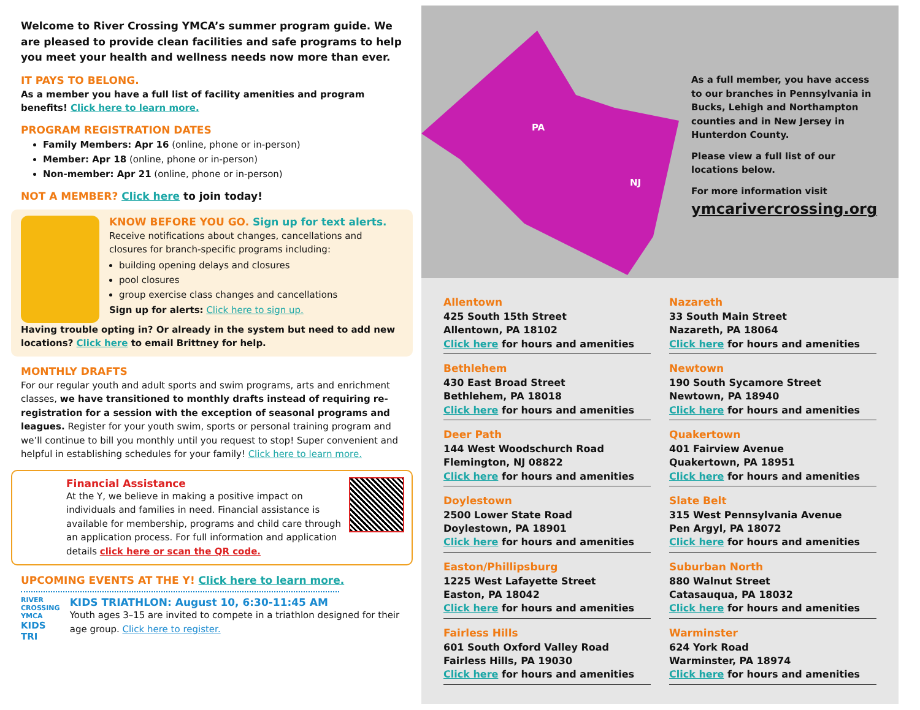Welcome to River Crossing YMCA’s summer program guide. We are pleased to provide clean facilities and safe programs to help you meet your health and wellness needs now more than ever.
IT PAYS TO BELONG.
As a member you have a full list of facility amenities and program benefits! Click here to learn more.
PROGRAM REGISTRATION DATES
Family Members: Apr 16 (online, phone or in-person)
Member: Apr 18 (online, phone or in-person)
Non-member: Apr 21 (online, phone or in-person)
NOT A MEMBER? Click here to join today!
KNOW BEFORE YOU GO. Sign up for text alerts.
Receive notifications about changes, cancellations and closures for branch-specific programs including:
building opening delays and closures
pool closures
group exercise class changes and cancellations
Sign up for alerts: Click here to sign up.
Having trouble opting in? Or already in the system but need to add new locations? Click here to email Brittney for help.
MONTHLY DRAFTS
For our regular youth and adult sports and swim programs, arts and enrichment classes, we have transitioned to monthly drafts instead of requiring re-registration for a session with the exception of seasonal programs and leagues. Register for your youth swim, sports or personal training program and we’ll continue to bill you monthly until you request to stop! Super convenient and helpful in establishing schedules for your family! Click here to learn more.
Financial Assistance
At the Y, we believe in making a positive impact on individuals and families in need. Financial assistance is available for membership, programs and child care through an application process. For full information and application details click here or scan the QR code.
UPCOMING EVENTS AT THE Y! Click here to learn more.
RIVER CROSSING YMCA
KIDS TRI
KIDS TRIATHLON: August 10, 6:30-11:45 AM
Youth ages 3–15 are invited to compete in a triathlon designed for their age group. Click here to register.
PA
NJ
As a full member, you have access to our branches in Pennsylvania in Bucks, Lehigh and Northampton counties and in New Jersey in Hunterdon County.
Please view a full list of our locations below.
For more information visit
ymcarivercrossing.org
Allentown
425 South 15th Street
Allentown, PA 18102
Click here for hours and amenities
Nazareth
33 South Main Street
Nazareth, PA 18064
Click here for hours and amenities
Bethlehem
430 East Broad Street
Bethlehem, PA 18018
Click here for hours and amenities
Newtown
190 South Sycamore Street
Newtown, PA 18940
Click here for hours and amenities
Deer Path
144 West Woodschurch Road
Flemington, NJ 08822
Click here for hours and amenities
Quakertown
401 Fairview Avenue
Quakertown, PA 18951
Click here for hours and amenities
Doylestown
2500 Lower State Road
Doylestown, PA 18901
Click here for hours and amenities
Slate Belt
315 West Pennsylvania Avenue
Pen Argyl, PA 18072
Click here for hours and amenities
Easton/Phillipsburg
1225 West Lafayette Street
Easton, PA 18042
Click here for hours and amenities
Suburban North
880 Walnut Street
Catasauqua, PA 18032
Click here for hours and amenities
Fairless Hills
601 South Oxford Valley Road
Fairless Hills, PA 19030
Click here for hours and amenities
Warminster
624 York Road
Warminster, PA 18974
Click here for hours and amenities